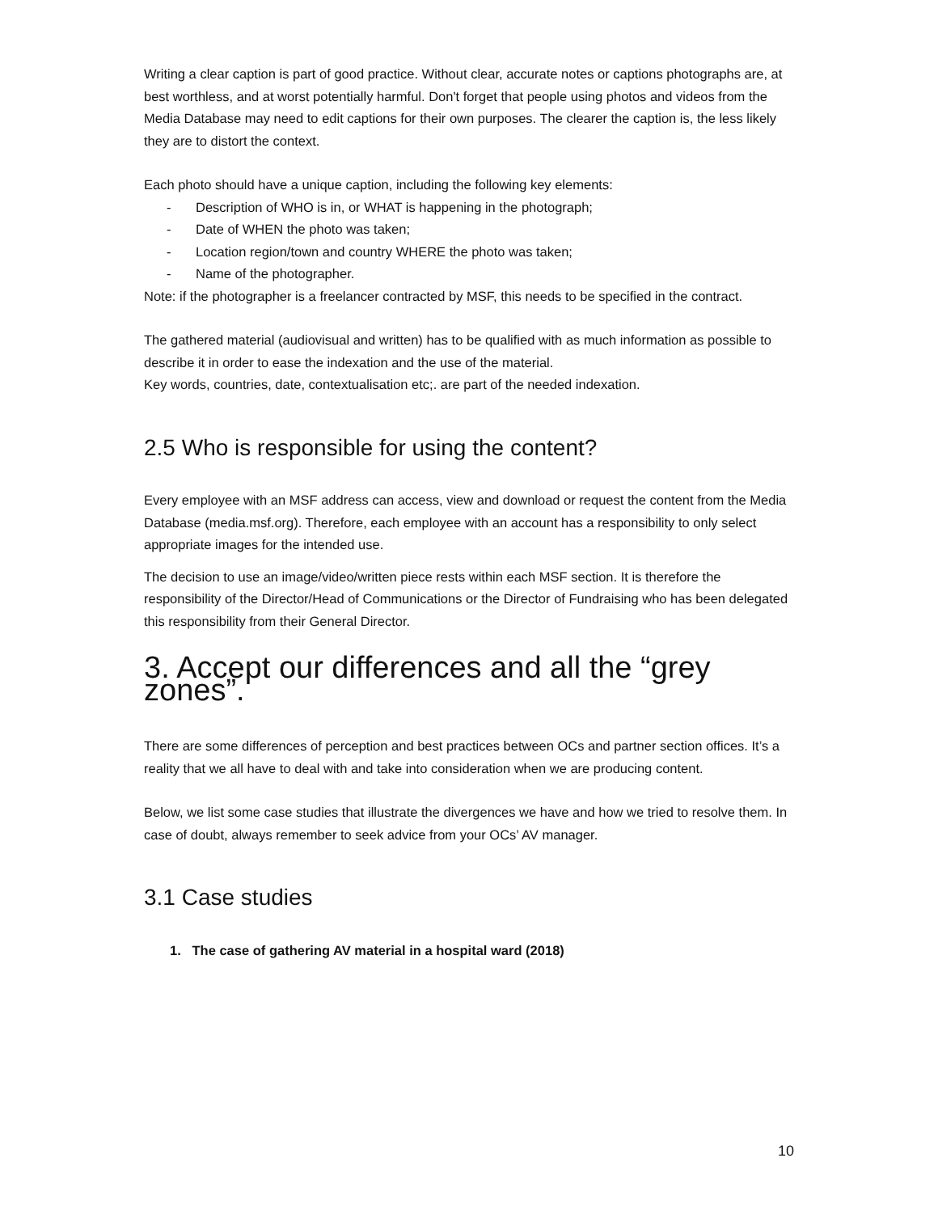Writing a clear caption is part of good practice. Without clear, accurate notes or captions photographs are, at best worthless, and at worst potentially harmful. Don't forget that people using photos and videos from the Media Database may need to edit captions for their own purposes. The clearer the caption is, the less likely they are to distort the context.
Each photo should have a unique caption, including the following key elements:
- Description of WHO is in, or WHAT is happening in the photograph;
- Date of WHEN the photo was taken;
- Location region/town and country WHERE the photo was taken;
- Name of the photographer.
Note: if the photographer is a freelancer contracted by MSF, this needs to be specified in the contract.
The gathered material (audiovisual and written) has to be qualified with as much information as possible to describe it in order to ease the indexation and the use of the material.
Key words, countries, date, contextualisation etc;. are part of the needed indexation.
2.5 Who is responsible for using the content?
Every employee with an MSF address can access, view and download or request the content from the Media Database (media.msf.org). Therefore, each employee with an account has a responsibility to only select appropriate images for the intended use.
The decision to use an image/video/written piece rests within each MSF section. It is therefore the responsibility of the Director/Head of Communications or the Director of Fundraising who has been delegated this responsibility from their General Director.
3. Accept our differences and all the “grey zones”.
There are some differences of perception and best practices between OCs and partner section offices. It’s a reality that we all have to deal with and take into consideration when we are producing content.
Below, we list some case studies that illustrate the divergences we have and how we tried to resolve them. In case of doubt, always remember to seek advice from your OCs’ AV manager.
3.1 Case studies
1. The case of gathering AV material in a hospital ward (2018)
10